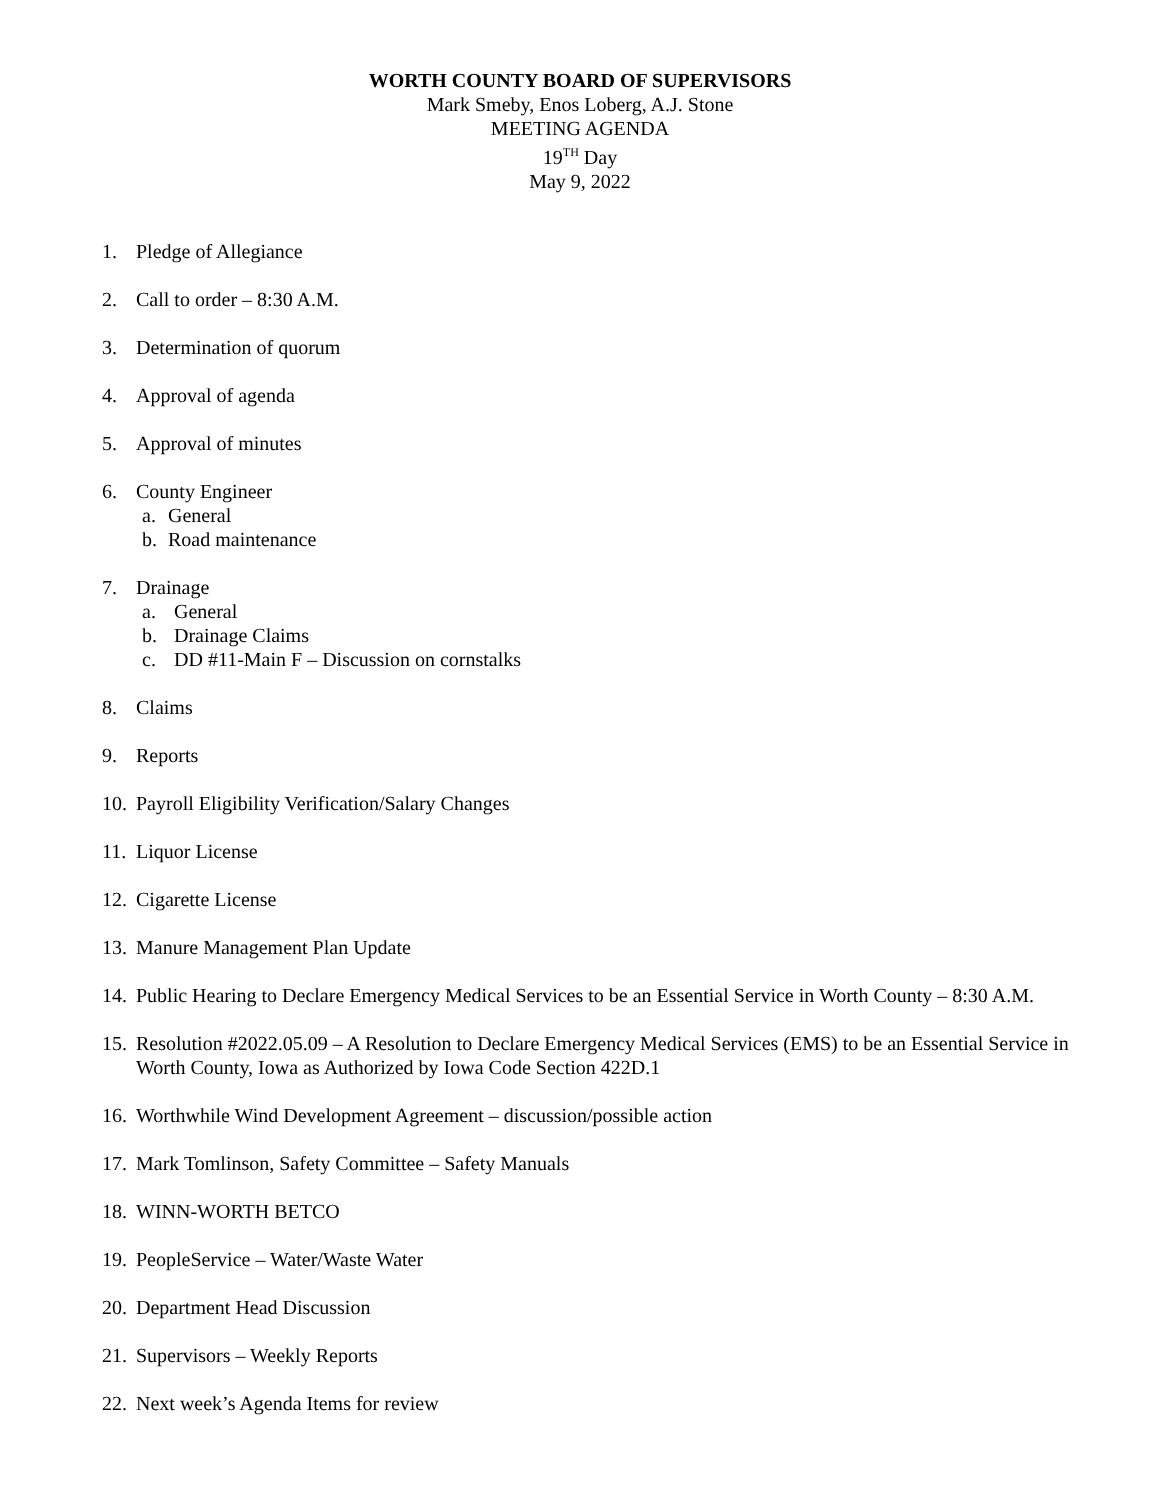WORTH COUNTY BOARD OF SUPERVISORS
Mark Smeby, Enos Loberg, A.J. Stone
MEETING AGENDA
19<sup>TH</sup> Day
May 9, 2022
1. Pledge of Allegiance
2. Call to order – 8:30 A.M.
3. Determination of quorum
4. Approval of agenda
5. Approval of minutes
6. County Engineer
a. General
b. Road maintenance
7. Drainage
a. General
b. Drainage Claims
c. DD #11-Main F – Discussion on cornstalks
8. Claims
9. Reports
10. Payroll Eligibility Verification/Salary Changes
11. Liquor License
12. Cigarette License
13. Manure Management Plan Update
14. Public Hearing to Declare Emergency Medical Services to be an Essential Service in Worth County – 8:30 A.M.
15. Resolution #2022.05.09 – A Resolution to Declare Emergency Medical Services (EMS) to be an Essential Service in Worth County, Iowa as Authorized by Iowa Code Section 422D.1
16. Worthwhile Wind Development Agreement – discussion/possible action
17. Mark Tomlinson, Safety Committee – Safety Manuals
18. WINN-WORTH BETCO
19. PeopleService – Water/Waste Water
20. Department Head Discussion
21. Supervisors – Weekly Reports
22. Next week’s Agenda Items for review